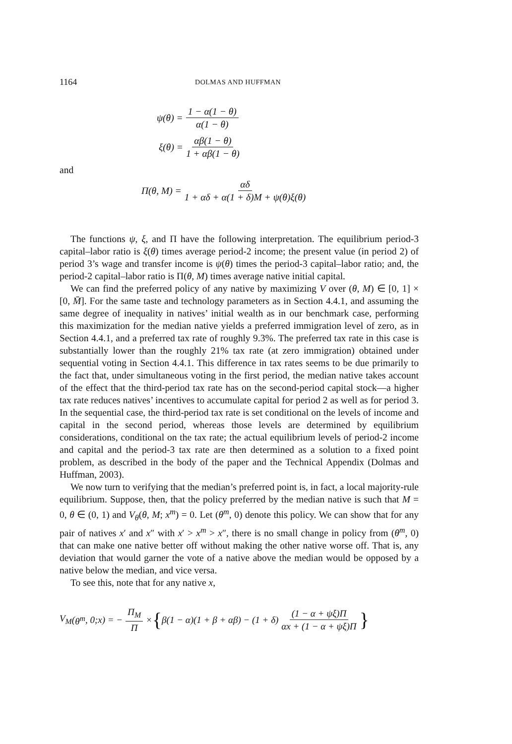1164 DOLMAS AND HUFFMAN
ψ(θ) = 1 − α(1 − θ) α(1 − θ)
ξ(θ) = αβ(1 − θ) 1 + αβ(1 − θ)
and
Π(θ, M) = αδ 1 + αδ + α(1 + δ)M + ψ(θ)ξ(θ)
The functions ψ, ξ, and Π have the following interpretation. The equilibrium period-3 capital–labor ratio is ξ(θ) times average period-2 income; the present value (in period 2) of period 3’s wage and transfer income is ψ(θ) times the period-3 capital–labor ratio; and, the period-2 capital–labor ratio is Π(θ, M) times average native initial capital.
We can find the preferred policy of any native by maximizing V over (θ, M) ∈ [0, 1] × [0, M̄]. For the same taste and technology parameters as in Section 4.4.1, and assuming the same degree of inequality in natives’ initial wealth as in our benchmark case, performing this maximization for the median native yields a preferred immigration level of zero, as in Section 4.4.1, and a preferred tax rate of roughly 9.3%. The preferred tax rate in this case is substantially lower than the roughly 21% tax rate (at zero immigration) obtained under sequential voting in Section 4.4.1. This difference in tax rates seems to be due primarily to the fact that, under simultaneous voting in the first period, the median native takes account of the effect that the third-period tax rate has on the second-period capital stock—a higher tax rate reduces natives’ incentives to accumulate capital for period 2 as well as for period 3. In the sequential case, the third-period tax rate is set conditional on the levels of income and capital in the second period, whereas those levels are determined by equilibrium considerations, conditional on the tax rate; the actual equilibrium levels of period-2 income and capital and the period-3 tax rate are then determined as a solution to a fixed point problem, as described in the body of the paper and the Technical Appendix (Dolmas and Huffman, 2003).
We now turn to verifying that the median’s preferred point is, in fact, a local majority-rule equilibrium. Suppose, then, that the policy preferred by the median native is such that M = 0, θ ∈ (0, 1) and V<sub>θ</sub>(θ, M; x<sup>m</sup>) = 0. Let (θ<sup>m</sup>, 0) denote this policy. We can show that for any pair of natives x′ and x″ with x′ > x<sup>m</sup> > x″, there is no small change in policy from (θ<sup>m</sup>, 0) that can make one native better off without making the other native worse off. That is, any deviation that would garner the vote of a native above the median would be opposed by a native below the median, and vice versa.
To see this, note that for any native x,
V<sub>M</sub> (θ<sup>m</sup>, 0; x) = − Π<sub>M</sub> Π × { β(1 − α)(1 + β + αβ) − (1 + δ) (1 − α + ψξ)Π αx + (1 − α + ψξ)Π }